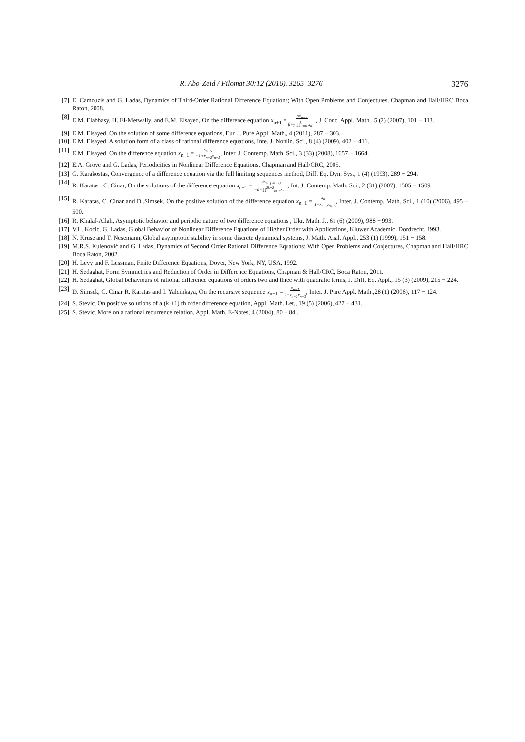R. Abo-Zeid / Filomat 30:12 (2016), 3265–3276 3276
[7] E. Camouzis and G. Ladas, Dynamics of Third-Order Rational Difference Equations; With Open Problems and Conjectures, Chapman and Hall/HRC Boca Raton, 2008.
[8] E.M. Elabbasy, H. El-Metwally, and E.M. Elsayed, On the difference equation x<sub>n+1</sub> = αx<sub>n−k</sub>
β+γ ∏<sup>k</sup><sub>i=0</sub> x<sub>n−i</sub>, J. Conc. Appl. Math., 5 (2) (2007), 101 − 113.
[9] E.M. Elsayed, On the solution of some difference equations, Eur. J. Pure Appl. Math., 4 (2011), 287 − 303.
[10]
E.M. Elsayed, A solution form of a class of rational difference equations, Inte. J. Nonlin. Sci., 8 (4) (2009), 402 − 411.
[11]
E.M. Elsayed, On the difference equation x<sub>n+1</sub> = x<sub>n−5</sub>
−1+x<sub>n−2</sub>x<sub>n−5</sub>, Inter. J. Contemp. Math. Sci., 3 (33) (2008), 1657 − 1664.
[12]
E.A. Grove and G. Ladas, Periodicities in Nonlinear Difference Equations, Chapman and Hall/CRC, 2005.
[13]
G. Karakostas, Convergence of a difference equation via the full limiting sequences method, Diff. Eq. Dyn. Sys., 1 (4) (1993), 289 − 294.
[14]
R. Karatas , C. Cinar, On the solutions of the difference equation x<sub>n+1</sub> = ax<sub>n−(2k+2)</sub>
−a+∏<sup>2k+2</sup><sub>i=0</sub> x<sub>n−i</sub>, Int. J. Contemp. Math. Sci., 2 (31) (2007), 1505 − 1509.
[15]
R. Karatas, C. Cinar and D .Simsek, On the positive solution of the difference equation x<sub>n+1</sub> = x<sub>n−5</sub>
1+x<sub>n−2</sub>x<sub>n−5</sub>, Inter. J. Contemp. Math. Sci., 1 (10) (2006), 495 − 500.
[16]
R. Khalaf-Allah, Asymptotic behavior and periodic nature of two difference equations , Ukr. Math. J., 61 (6) (2009), 988 − 993.
[17]
V.L. Kocic, G. Ladas, Global Behavior of Nonlinear Difference Equations of Higher Order with Applications, Kluwer Academic, Dordrecht, 1993.
[18]
N. Kruse and T. Nesemann, Global asymptotic stability in some discrete dynamical systems, J. Math. Anal. Appl., 253 (1) (1999), 151 − 158.
[19]
M.R.S. Kulenović and G. Ladas, Dynamics of Second Order Rational Difference Equations; With Open Problems and Conjectures, Chapman and Hall/HRC Boca Raton, 2002.
[20]
H. Levy and F. Lessman, Finite Difference Equations, Dover, New York, NY, USA, 1992.
[21]
H. Sedaghat, Form Symmetries and Reduction of Order in Difference Equations, Chapman & Hall/CRC, Boca Raton, 2011.
[22]
H. Sedaghat, Global behaviours of rational difference equations of orders two and three with quadratic terms, J. Diff. Eq. Appl., 15 (3) (2009), 215 − 224.
[23]
D. Simsek, C. Cinar R. Karatas and I. Yalcinkaya, On the recursive sequence x<sub>n+1</sub> = x<sub>n−5</sub>
1+x<sub>n−1</sub>x<sub>n−3</sub>, Inter. J. Pure Appl. Math.,28 (1) (2006), 117 − 124.
[24]
S. Stevic, On positive solutions of a (k +1) th order difference equation, Appl. Math. Let., 19 (5) (2006), 427 − 431.
[25]
S. Stevic, More on a rational recurrence relation, Appl. Math. E-Notes, 4 (2004), 80 − 84 .